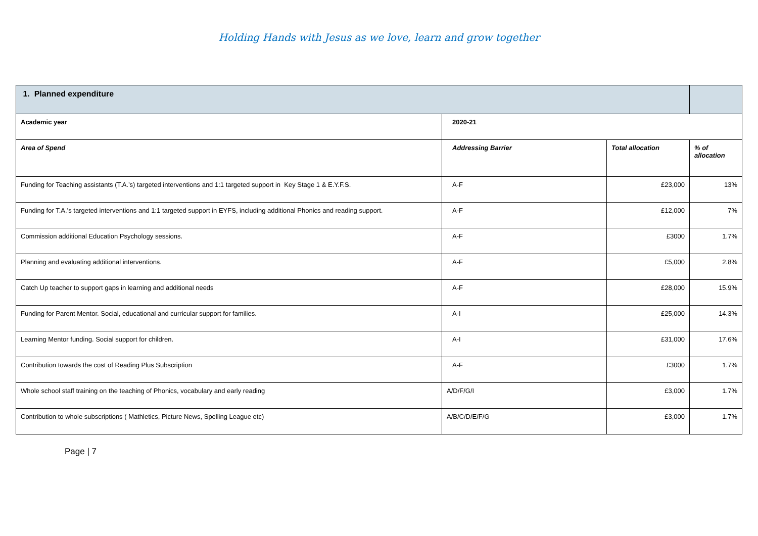Holding Hands with Jesus as we love, learn and grow together
| 1. Planned expenditure | | | |
| Academic year | 2020-21 | | |
| Area of Spend | Addressing Barrier | Total allocation | % of allocation |
| Funding for Teaching assistants (T.A.’s) targeted interventions and 1:1 targeted support in Key Stage 1 & E.Y.F.S. | A-F | £23,000 | 13% |
| Funding for T.A.’s targeted interventions and 1:1 targeted support in EYFS, including additional Phonics and reading support. | A-F | £12,000 | 7% |
| Commission additional Education Psychology sessions. | A-F | £3000 | 1.7% |
| Planning and evaluating additional interventions. | A-F | £5,000 | 2.8% |
| Catch Up teacher to support gaps in learning and additional needs | A-F | £28,000 | 15.9% |
| Funding for Parent Mentor. Social, educational and curricular support for families. | A-I | £25,000 | 14.3% |
| Learning Mentor funding. Social support for children. | A-I | £31,000 | 17.6% |
| Contribution towards the cost of Reading Plus Subscription | A-F | £3000 | 1.7% |
| Whole school staff training on the teaching of Phonics, vocabulary and early reading | A/D/F/G/I | £3,000 | 1.7% |
| Contribution to whole subscriptions ( Mathletics, Picture News, Spelling League etc) | A/B/C/D/E/F/G | £3,000 | 1.7% |
Page | 7